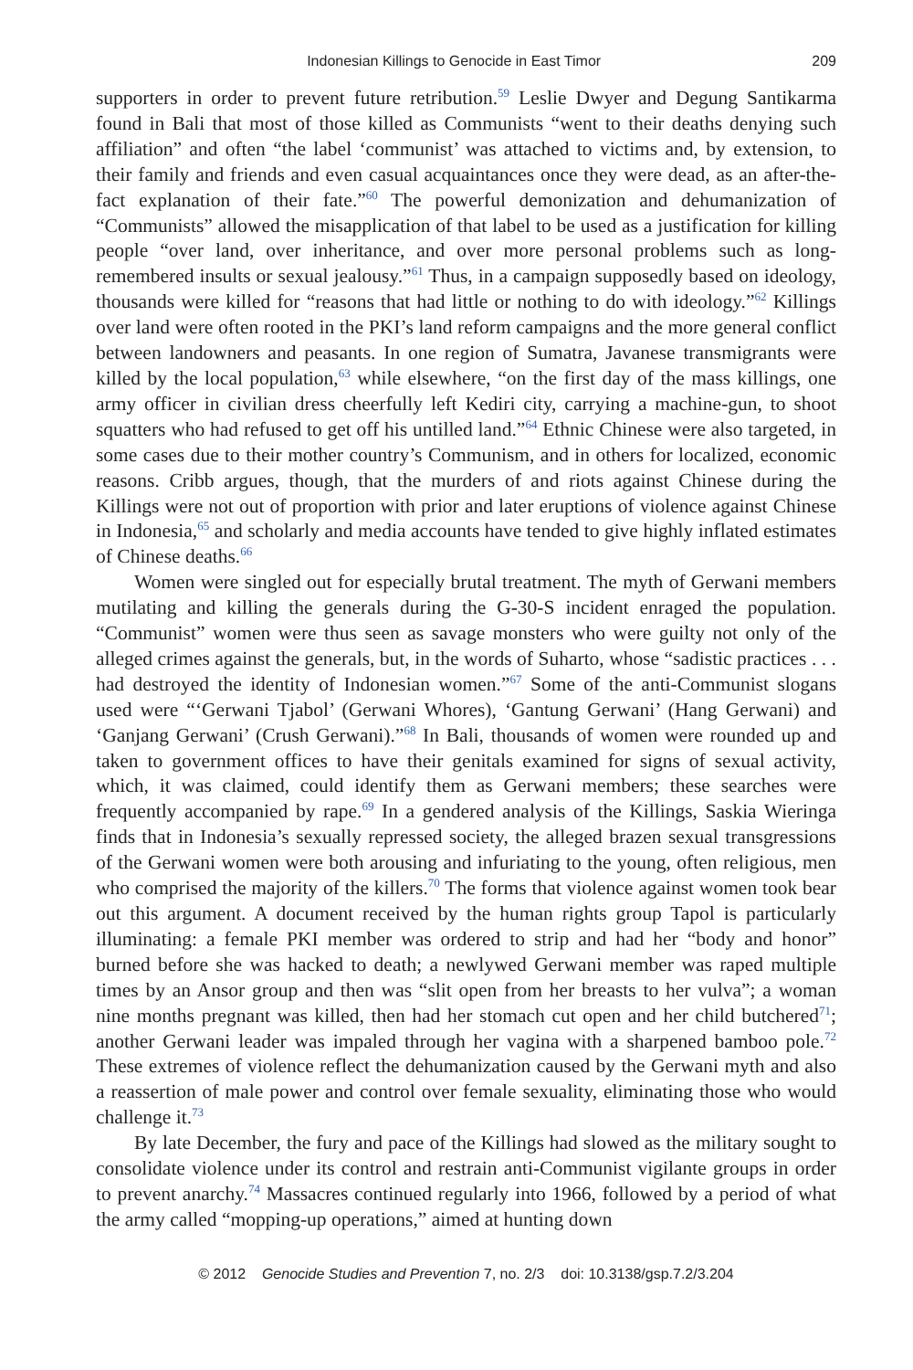Indonesian Killings to Genocide in East Timor 209
supporters in order to prevent future retribution.<sup>59</sup> Leslie Dwyer and Degung Santikarma found in Bali that most of those killed as Communists “went to their deaths denying such affiliation” and often “the label ‘communist’ was attached to victims and, by extension, to their family and friends and even casual acquaintances once they were dead, as an after-the-fact explanation of their fate.”<sup>60</sup> The powerful demonization and dehumanization of “Communists” allowed the misapplication of that label to be used as a justification for killing people “over land, over inheritance, and over more personal problems such as long-remembered insults or sexual jealousy.”<sup>61</sup> Thus, in a campaign supposedly based on ideology, thousands were killed for “reasons that had little or nothing to do with ideology.”<sup>62</sup> Killings over land were often rooted in the PKI’s land reform campaigns and the more general conflict between landowners and peasants. In one region of Sumatra, Javanese transmigrants were killed by the local population,<sup>63</sup> while elsewhere, “on the first day of the mass killings, one army officer in civilian dress cheerfully left Kediri city, carrying a machine-gun, to shoot squatters who had refused to get off his untilled land.”<sup>64</sup> Ethnic Chinese were also targeted, in some cases due to their mother country’s Communism, and in others for localized, economic reasons. Cribb argues, though, that the murders of and riots against Chinese during the Killings were not out of proportion with prior and later eruptions of violence against Chinese in Indonesia,<sup>65</sup> and scholarly and media accounts have tended to give highly inflated estimates of Chinese deaths.<sup>66</sup>
Women were singled out for especially brutal treatment. The myth of Gerwani members mutilating and killing the generals during the G-30-S incident enraged the population. “Communist” women were thus seen as savage monsters who were guilty not only of the alleged crimes against the generals, but, in the words of Suharto, whose “sadistic practices . . . had destroyed the identity of Indonesian women.”<sup>67</sup> Some of the anti-Communist slogans used were “‘Gerwani Tjabol’ (Gerwani Whores), ‘Gantung Gerwani’ (Hang Gerwani) and ‘Ganjang Gerwani’ (Crush Gerwani).”<sup>68</sup> In Bali, thousands of women were rounded up and taken to government offices to have their genitals examined for signs of sexual activity, which, it was claimed, could identify them as Gerwani members; these searches were frequently accompanied by rape.<sup>69</sup> In a gendered analysis of the Killings, Saskia Wieringa finds that in Indonesia’s sexually repressed society, the alleged brazen sexual transgressions of the Gerwani women were both arousing and infuriating to the young, often religious, men who comprised the majority of the killers.<sup>70</sup> The forms that violence against women took bear out this argument. A document received by the human rights group Tapol is particularly illuminating: a female PKI member was ordered to strip and had her “body and honor” burned before she was hacked to death; a newlywed Gerwani member was raped multiple times by an Ansor group and then was “slit open from her breasts to her vulva”; a woman nine months pregnant was killed, then had her stomach cut open and her child butchered<sup>71</sup>; another Gerwani leader was impaled through her vagina with a sharpened bamboo pole.<sup>72</sup> These extremes of violence reflect the dehumanization caused by the Gerwani myth and also a reassertion of male power and control over female sexuality, eliminating those who would challenge it.<sup>73</sup>
By late December, the fury and pace of the Killings had slowed as the military sought to consolidate violence under its control and restrain anti-Communist vigilante groups in order to prevent anarchy.<sup>74</sup> Massacres continued regularly into 1966, followed by a period of what the army called “mopping-up operations,” aimed at hunting down
© 2012 Genocide Studies and Prevention 7, no. 2/3 doi: 10.3138/gsp.7.2/3.204